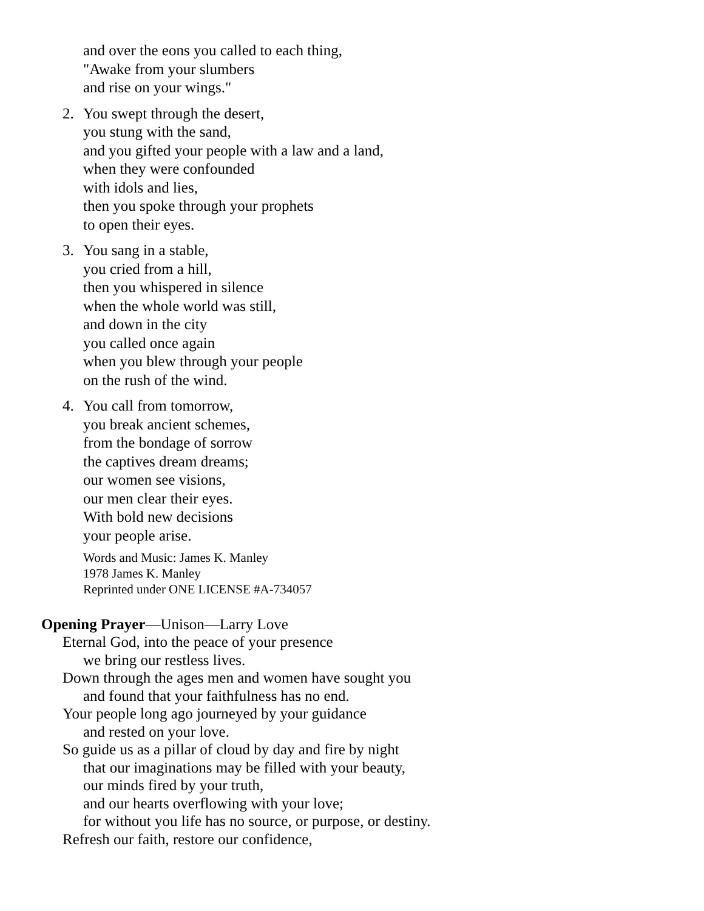and over the eons you called to each thing,
"Awake from your slumbers
and rise on your wings."
2. You swept through the desert,
you stung with the sand,
and you gifted your people with a law and a land,
when they were confounded
with idols and lies,
then you spoke through your prophets
to open their eyes.
3. You sang in a stable,
you cried from a hill,
then you whispered in silence
when the whole world was still,
and down in the city
you called once again
when you blew through your people
on the rush of the wind.
4. You call from tomorrow,
you break ancient schemes,
from the bondage of sorrow
the captives dream dreams;
our women see visions,
our men clear their eyes.
With bold new decisions
your people arise.
Words and Music: James K. Manley
1978 James K. Manley
Reprinted under ONE LICENSE #A-734057
Opening Prayer—Unison—Larry Love
Eternal God, into the peace of your presence
we bring our restless lives.
Down through the ages men and women have sought you
and found that your faithfulness has no end.
Your people long ago journeyed by your guidance
and rested on your love.
So guide us as a pillar of cloud by day and fire by night
that our imaginations may be filled with your beauty,
our minds fired by your truth,
and our hearts overflowing with your love;
for without you life has no source, or purpose, or destiny.
Refresh our faith, restore our confidence,